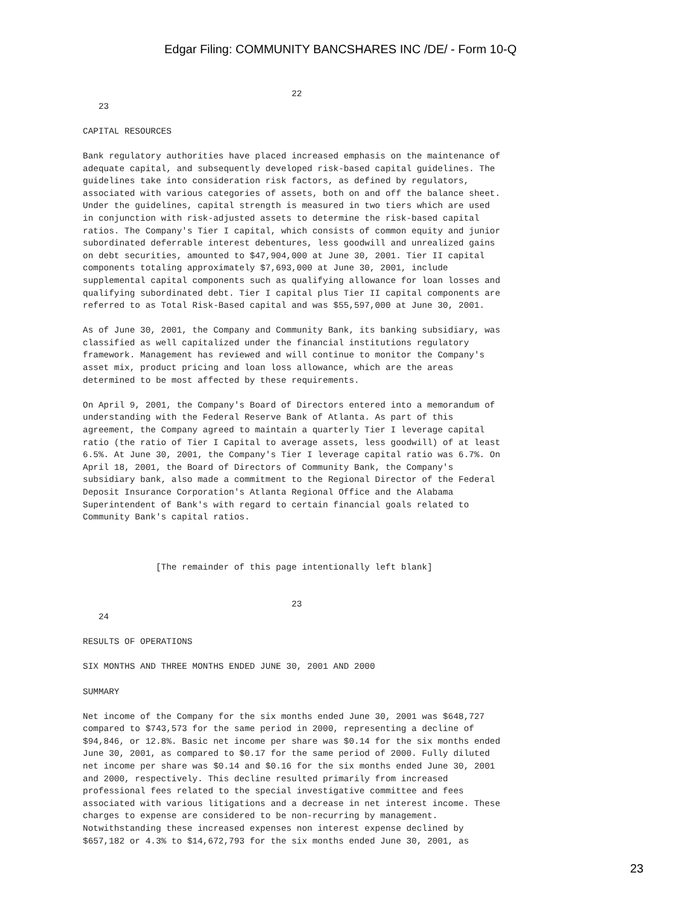Edgar Filing: COMMUNITY BANCSHARES INC /DE/ - Form 10-Q
                                        22
   23

CAPITAL RESOURCES

Bank regulatory authorities have placed increased emphasis on the maintenance of
adequate capital, and subsequently developed risk-based capital guidelines. The
guidelines take into consideration risk factors, as defined by regulators,
associated with various categories of assets, both on and off the balance sheet.
Under the guidelines, capital strength is measured in two tiers which are used
in conjunction with risk-adjusted assets to determine the risk-based capital
ratios. The Company's Tier I capital, which consists of common equity and junior
subordinated deferrable interest debentures, less goodwill and unrealized gains
on debt securities, amounted to $47,904,000 at June 30, 2001. Tier II capital
components totaling approximately $7,693,000 at June 30, 2001, include
supplemental capital components such as qualifying allowance for loan losses and
qualifying subordinated debt. Tier I capital plus Tier II capital components are
referred to as Total Risk-Based capital and was $55,597,000 at June 30, 2001.

As of June 30, 2001, the Company and Community Bank, its banking subsidiary, was
classified as well capitalized under the financial institutions regulatory
framework. Management has reviewed and will continue to monitor the Company's
asset mix, product pricing and loan loss allowance, which are the areas
determined to be most affected by these requirements.

On April 9, 2001, the Company's Board of Directors entered into a memorandum of
understanding with the Federal Reserve Bank of Atlanta. As part of this
agreement, the Company agreed to maintain a quarterly Tier I leverage capital
ratio (the ratio of Tier I Capital to average assets, less goodwill) of at least
6.5%. At June 30, 2001, the Company's Tier I leverage capital ratio was 6.7%. On
April 18, 2001, the Board of Directors of Community Bank, the Company's
subsidiary bank, also made a commitment to the Regional Director of the Federal
Deposit Insurance Corporation's Atlanta Regional Office and the Alabama
Superintendent of Bank's with regard to certain financial goals related to
Community Bank's capital ratios.



              [The remainder of this page intentionally left blank]


                                        23
   24

RESULTS OF OPERATIONS

SIX MONTHS AND THREE MONTHS ENDED JUNE 30, 2001 AND 2000

SUMMARY

Net income of the Company for the six months ended June 30, 2001 was $648,727
compared to $743,573 for the same period in 2000, representing a decline of
$94,846, or 12.8%. Basic net income per share was $0.14 for the six months ended
June 30, 2001, as compared to $0.17 for the same period of 2000. Fully diluted
net income per share was $0.14 and $0.16 for the six months ended June 30, 2001
and 2000, respectively. This decline resulted primarily from increased
professional fees related to the special investigative committee and fees
associated with various litigations and a decrease in net interest income. These
charges to expense are considered to be non-recurring by management.
Notwithstanding these increased expenses non interest expense declined by
$657,182 or 4.3% to $14,672,793 for the six months ended June 30, 2001, as
23